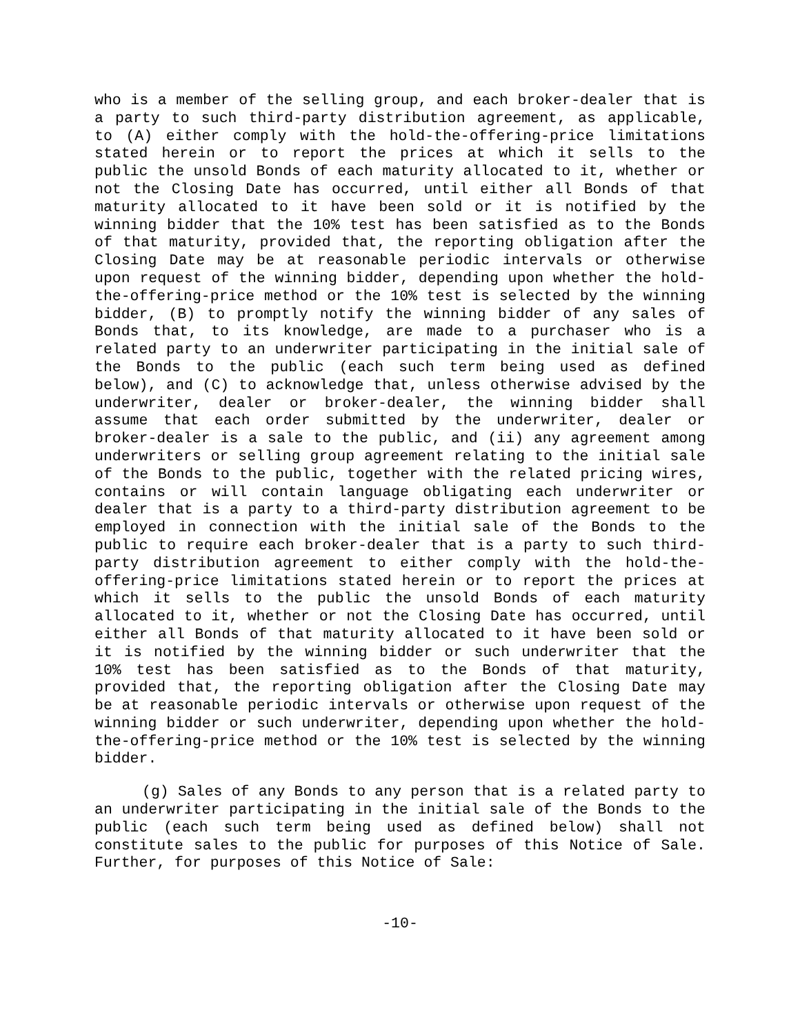who is a member of the selling group, and each broker-dealer that is a party to such third-party distribution agreement, as applicable, to (A) either comply with the hold-the-offering-price limitations stated herein or to report the prices at which it sells to the public the unsold Bonds of each maturity allocated to it, whether or not the Closing Date has occurred, until either all Bonds of that maturity allocated to it have been sold or it is notified by the winning bidder that the 10% test has been satisfied as to the Bonds of that maturity, provided that, the reporting obligation after the Closing Date may be at reasonable periodic intervals or otherwise upon request of the winning bidder, depending upon whether the hold-the-offering-price method or the 10% test is selected by the winning bidder, (B) to promptly notify the winning bidder of any sales of Bonds that, to its knowledge, are made to a purchaser who is a related party to an underwriter participating in the initial sale of the Bonds to the public (each such term being used as defined below), and (C) to acknowledge that, unless otherwise advised by the underwriter, dealer or broker-dealer, the winning bidder shall assume that each order submitted by the underwriter, dealer or broker-dealer is a sale to the public, and (ii) any agreement among underwriters or selling group agreement relating to the initial sale of the Bonds to the public, together with the related pricing wires, contains or will contain language obligating each underwriter or dealer that is a party to a third-party distribution agreement to be employed in connection with the initial sale of the Bonds to the public to require each broker-dealer that is a party to such third-party distribution agreement to either comply with the hold-the-offering-price limitations stated herein or to report the prices at which it sells to the public the unsold Bonds of each maturity allocated to it, whether or not the Closing Date has occurred, until either all Bonds of that maturity allocated to it have been sold or it is notified by the winning bidder or such underwriter that the 10% test has been satisfied as to the Bonds of that maturity, provided that, the reporting obligation after the Closing Date may be at reasonable periodic intervals or otherwise upon request of the winning bidder or such underwriter, depending upon whether the hold-the-offering-price method or the 10% test is selected by the winning bidder.
(g) Sales of any Bonds to any person that is a related party to an underwriter participating in the initial sale of the Bonds to the public (each such term being used as defined below) shall not constitute sales to the public for purposes of this Notice of Sale. Further, for purposes of this Notice of Sale:
-10-